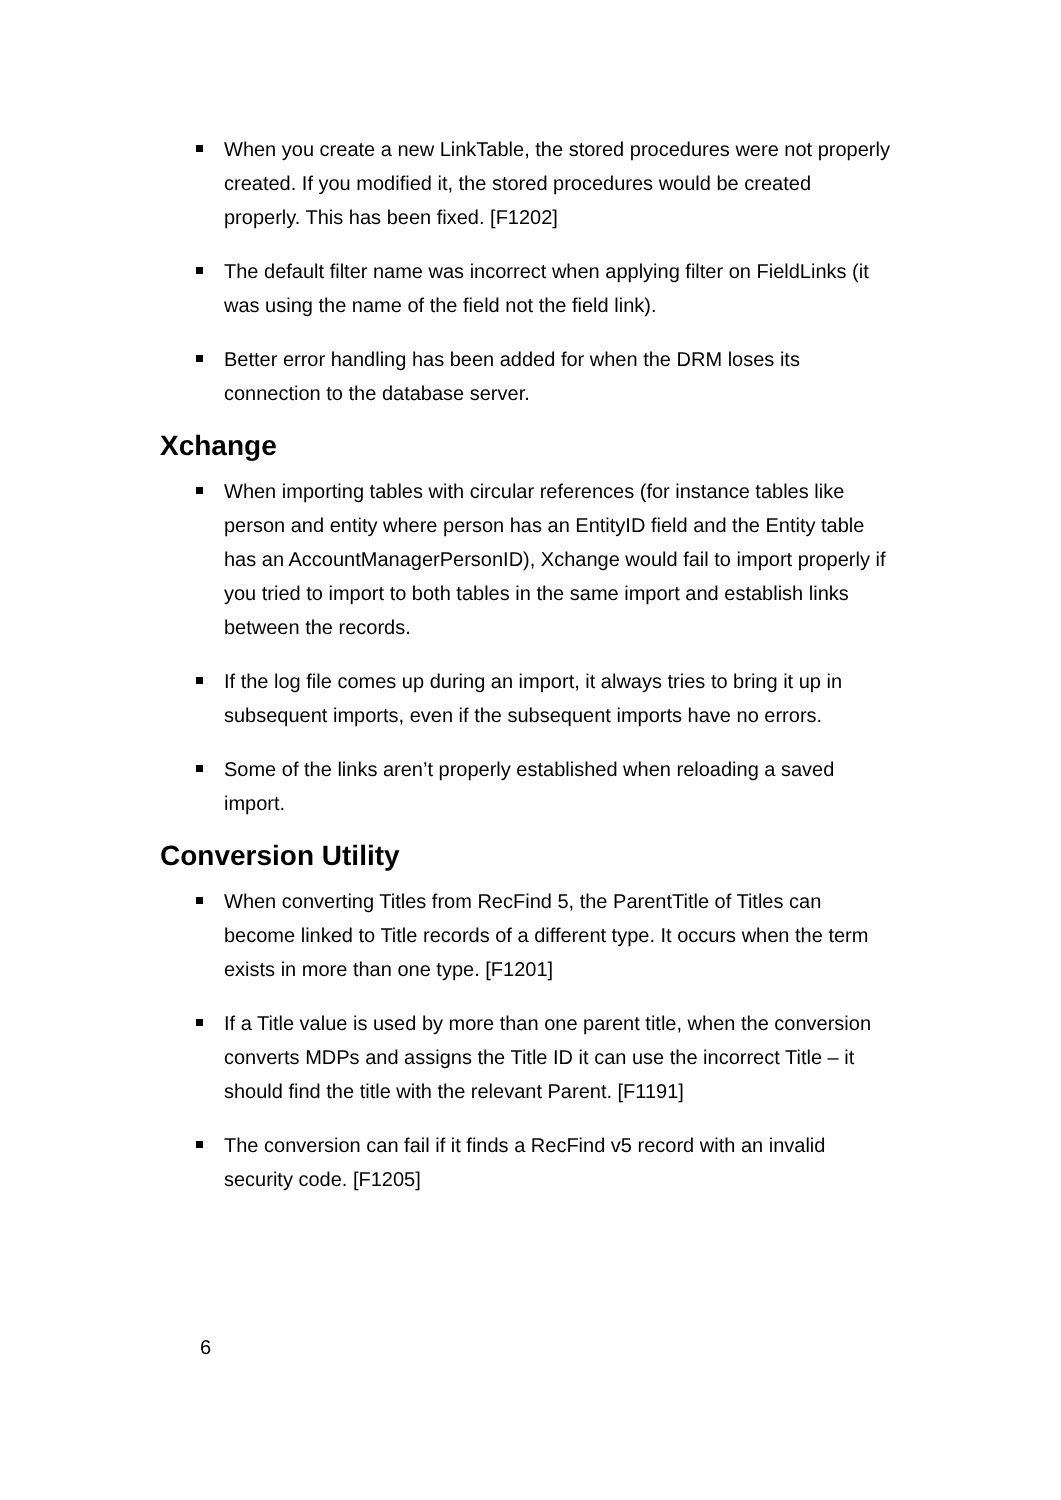When you create a new LinkTable, the stored procedures were not properly created. If you modified it, the stored procedures would be created properly. This has been fixed. [F1202]
The default filter name was incorrect when applying filter on FieldLinks (it was using the name of the field not the field link).
Better error handling has been added for when the DRM loses its connection to the database server.
Xchange
When importing tables with circular references (for instance tables like person and entity where person has an EntityID field and the Entity table has an AccountManagerPersonID), Xchange would fail to import properly if you tried to import to both tables in the same import and establish links between the records.
If the log file comes up during an import, it always tries to bring it up in subsequent imports, even if the subsequent imports have no errors.
Some of the links aren’t properly established when reloading a saved import.
Conversion Utility
When converting Titles from RecFind 5, the ParentTitle of Titles can become linked to Title records of a different type. It occurs when the term exists in more than one type. [F1201]
If a Title value is used by more than one parent title, when the conversion converts MDPs and assigns the Title ID it can use the incorrect Title – it should find the title with the relevant Parent. [F1191]
The conversion can fail if it finds a RecFind v5 record with an invalid security code. [F1205]
6